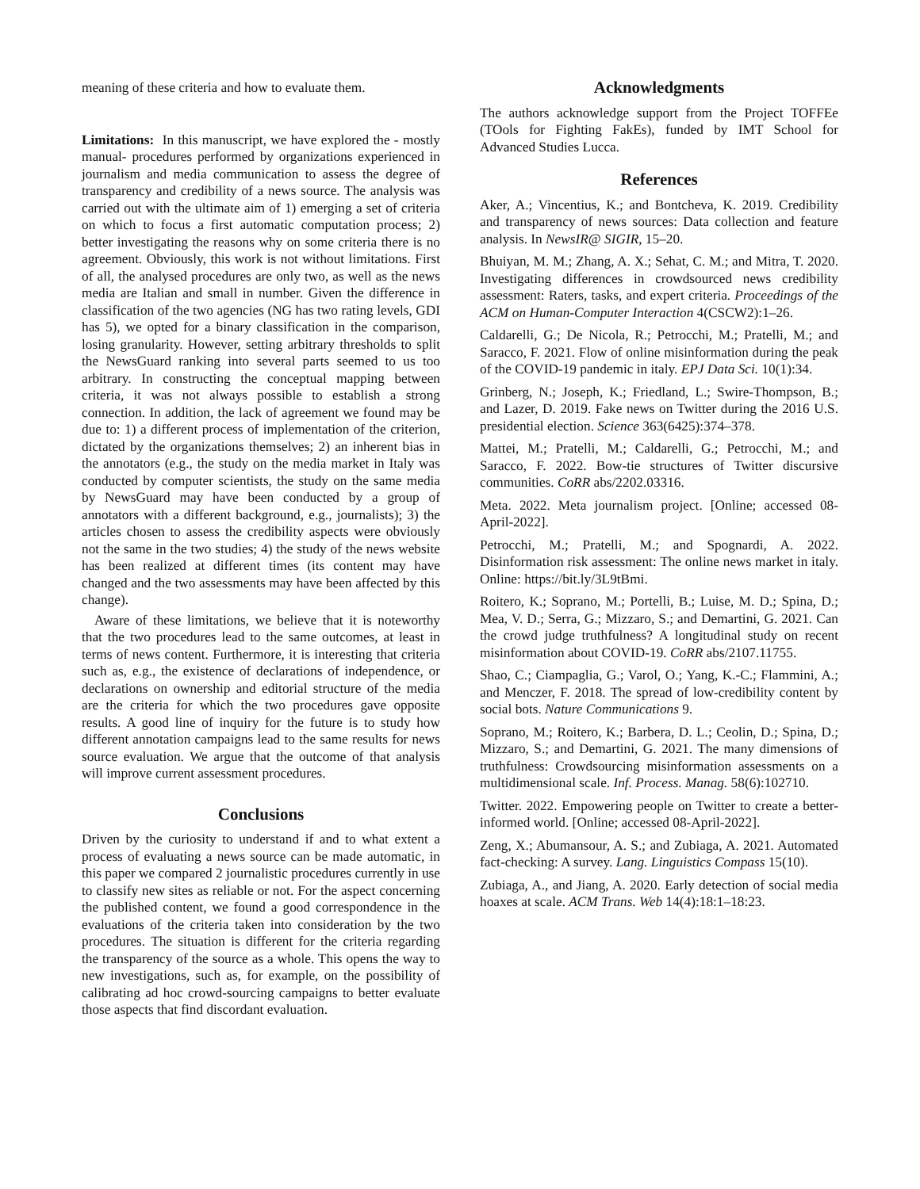meaning of these criteria and how to evaluate them.
Limitations: In this manuscript, we have explored the - mostly manual- procedures performed by organizations experienced in journalism and media communication to assess the degree of transparency and credibility of a news source. The analysis was carried out with the ultimate aim of 1) emerging a set of criteria on which to focus a first automatic computation process; 2) better investigating the reasons why on some criteria there is no agreement. Obviously, this work is not without limitations. First of all, the analysed procedures are only two, as well as the news media are Italian and small in number. Given the difference in classification of the two agencies (NG has two rating levels, GDI has 5), we opted for a binary classification in the comparison, losing granularity. However, setting arbitrary thresholds to split the NewsGuard ranking into several parts seemed to us too arbitrary. In constructing the conceptual mapping between criteria, it was not always possible to establish a strong connection. In addition, the lack of agreement we found may be due to: 1) a different process of implementation of the criterion, dictated by the organizations themselves; 2) an inherent bias in the annotators (e.g., the study on the media market in Italy was conducted by computer scientists, the study on the same media by NewsGuard may have been conducted by a group of annotators with a different background, e.g., journalists); 3) the articles chosen to assess the credibility aspects were obviously not the same in the two studies; 4) the study of the news website has been realized at different times (its content may have changed and the two assessments may have been affected by this change).
Aware of these limitations, we believe that it is noteworthy that the two procedures lead to the same outcomes, at least in terms of news content. Furthermore, it is interesting that criteria such as, e.g., the existence of declarations of independence, or declarations on ownership and editorial structure of the media are the criteria for which the two procedures gave opposite results. A good line of inquiry for the future is to study how different annotation campaigns lead to the same results for news source evaluation. We argue that the outcome of that analysis will improve current assessment procedures.
Conclusions
Driven by the curiosity to understand if and to what extent a process of evaluating a news source can be made automatic, in this paper we compared 2 journalistic procedures currently in use to classify new sites as reliable or not. For the aspect concerning the published content, we found a good correspondence in the evaluations of the criteria taken into consideration by the two procedures. The situation is different for the criteria regarding the transparency of the source as a whole. This opens the way to new investigations, such as, for example, on the possibility of calibrating ad hoc crowd-sourcing campaigns to better evaluate those aspects that find discordant evaluation.
Acknowledgments
The authors acknowledge support from the Project TOFFEe (TOols for Fighting FakEs), funded by IMT School for Advanced Studies Lucca.
References
Aker, A.; Vincentius, K.; and Bontcheva, K. 2019. Credibility and transparency of news sources: Data collection and feature analysis. In NewsIR@ SIGIR, 15–20.
Bhuiyan, M. M.; Zhang, A. X.; Sehat, C. M.; and Mitra, T. 2020. Investigating differences in crowdsourced news credibility assessment: Raters, tasks, and expert criteria. Proceedings of the ACM on Human-Computer Interaction 4(CSCW2):1–26.
Caldarelli, G.; De Nicola, R.; Petrocchi, M.; Pratelli, M.; and Saracco, F. 2021. Flow of online misinformation during the peak of the COVID-19 pandemic in italy. EPJ Data Sci. 10(1):34.
Grinberg, N.; Joseph, K.; Friedland, L.; Swire-Thompson, B.; and Lazer, D. 2019. Fake news on Twitter during the 2016 U.S. presidential election. Science 363(6425):374–378.
Mattei, M.; Pratelli, M.; Caldarelli, G.; Petrocchi, M.; and Saracco, F. 2022. Bow-tie structures of Twitter discursive communities. CoRR abs/2202.03316.
Meta. 2022. Meta journalism project. [Online; accessed 08-April-2022].
Petrocchi, M.; Pratelli, M.; and Spognardi, A. 2022. Disinformation risk assessment: The online news market in italy. Online: https://bit.ly/3L9tBmi.
Roitero, K.; Soprano, M.; Portelli, B.; Luise, M. D.; Spina, D.; Mea, V. D.; Serra, G.; Mizzaro, S.; and Demartini, G. 2021. Can the crowd judge truthfulness? A longitudinal study on recent misinformation about COVID-19. CoRR abs/2107.11755.
Shao, C.; Ciampaglia, G.; Varol, O.; Yang, K.-C.; Flammini, A.; and Menczer, F. 2018. The spread of low-credibility content by social bots. Nature Communications 9.
Soprano, M.; Roitero, K.; Barbera, D. L.; Ceolin, D.; Spina, D.; Mizzaro, S.; and Demartini, G. 2021. The many dimensions of truthfulness: Crowdsourcing misinformation assessments on a multidimensional scale. Inf. Process. Manag. 58(6):102710.
Twitter. 2022. Empowering people on Twitter to create a better-informed world. [Online; accessed 08-April-2022].
Zeng, X.; Abumansour, A. S.; and Zubiaga, A. 2021. Automated fact-checking: A survey. Lang. Linguistics Compass 15(10).
Zubiaga, A., and Jiang, A. 2020. Early detection of social media hoaxes at scale. ACM Trans. Web 14(4):18:1–18:23.